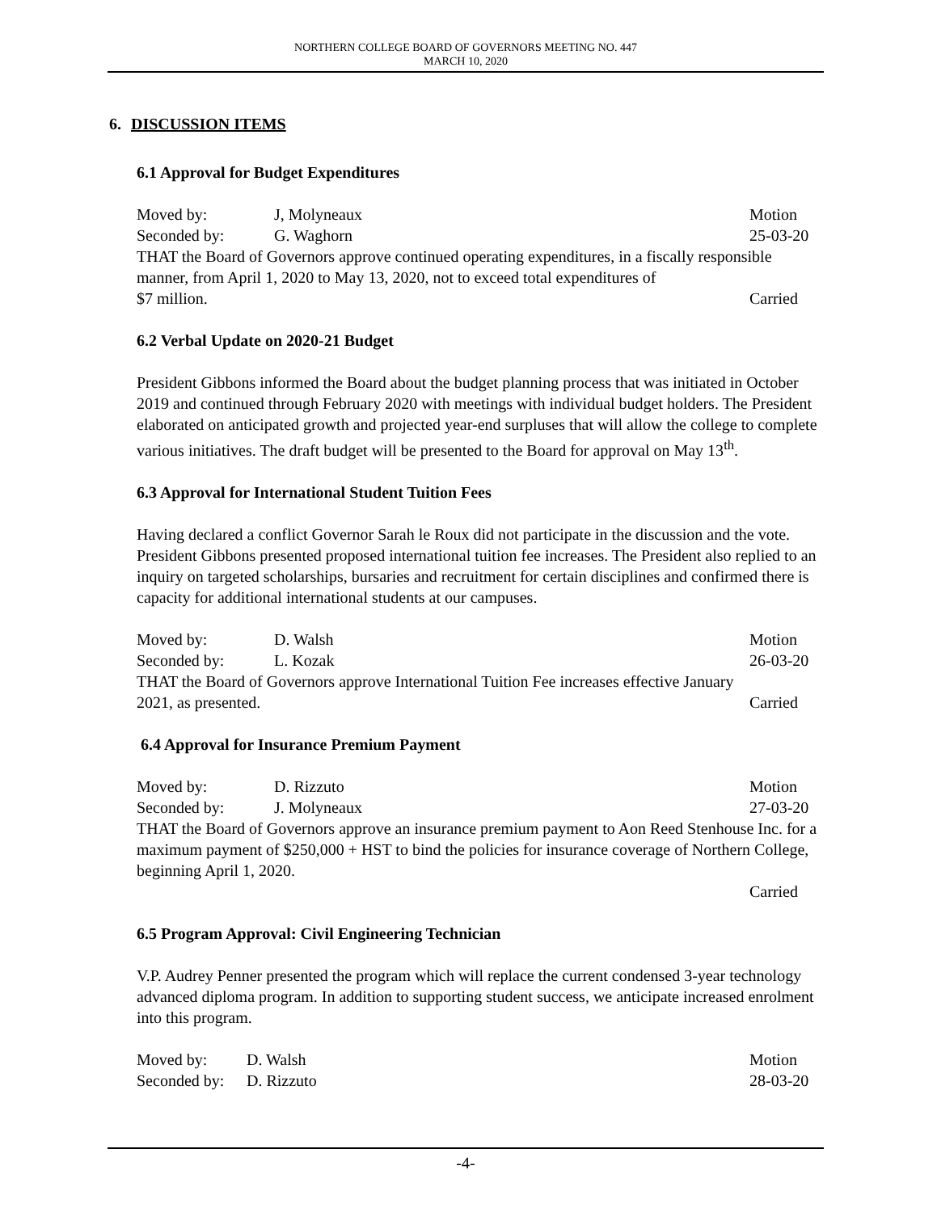NORTHERN COLLEGE BOARD OF GOVERNORS MEETING NO. 447
MARCH 10, 2020
6. DISCUSSION ITEMS
6.1 Approval for Budget Expenditures
Moved by: J, Molyneaux Motion
Seconded by: G. Waghorn 25-03-20
THAT the Board of Governors approve continued operating expenditures, in a fiscally responsible manner, from April 1, 2020 to May 13, 2020, not to exceed total expenditures of
$7 million. Carried
6.2 Verbal Update on 2020-21 Budget
President Gibbons informed the Board about the budget planning process that was initiated in October 2019 and continued through February 2020 with meetings with individual budget holders. The President elaborated on anticipated growth and projected year-end surpluses that will allow the college to complete various initiatives. The draft budget will be presented to the Board for approval on May 13<sup>th</sup>.
6.3 Approval for International Student Tuition Fees
Having declared a conflict Governor Sarah le Roux did not participate in the discussion and the vote. President Gibbons presented proposed international tuition fee increases. The President also replied to an inquiry on targeted scholarships, bursaries and recruitment for certain disciplines and confirmed there is capacity for additional international students at our campuses.
Moved by: D. Walsh Motion
Seconded by: L. Kozak 26-03-20
THAT the Board of Governors approve International Tuition Fee increases effective January
2021, as presented. Carried
6.4 Approval for Insurance Premium Payment
Moved by: D. Rizzuto Motion
Seconded by: J. Molyneaux 27-03-20
THAT the Board of Governors approve an insurance premium payment to Aon Reed Stenhouse Inc. for a maximum payment of $250,000 + HST to bind the policies for insurance coverage of Northern College, beginning April 1, 2020.
Carried
6.5 Program Approval: Civil Engineering Technician
V.P. Audrey Penner presented the program which will replace the current condensed 3-year technology advanced diploma program. In addition to supporting student success, we anticipate increased enrolment into this program.
Moved by: D. Walsh Motion
Seconded by: D. Rizzuto 28-03-20
-4-